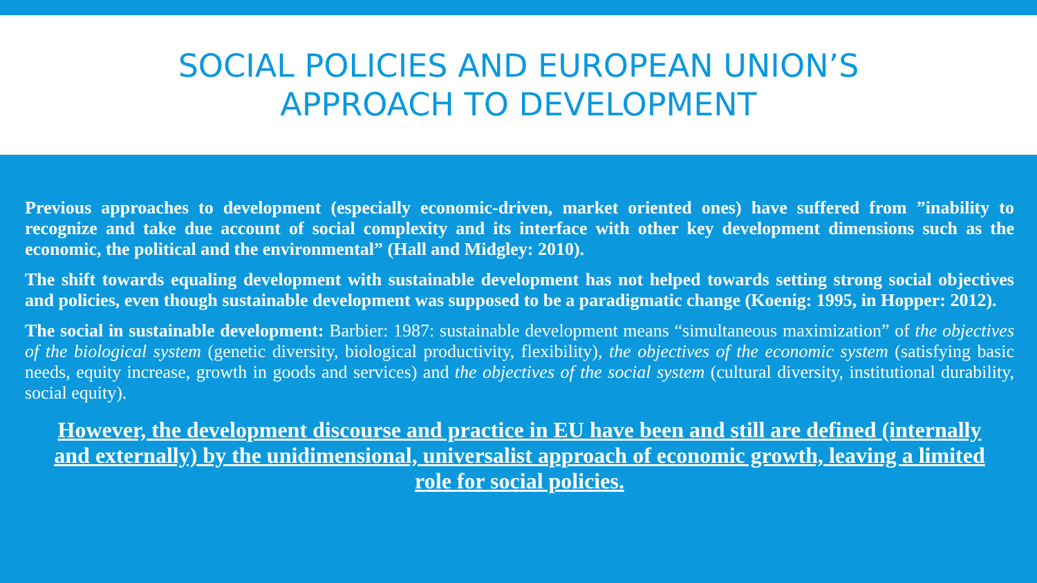SOCIAL POLICIES AND EUROPEAN UNION’S
APPROACH TO DEVELOPMENT
Previous approaches to development (especially economic-driven, market oriented ones) have suffered from ”inability to recognize and take due account of social complexity and its interface with other key development dimensions such as the economic, the political and the environmental” (Hall and Midgley: 2010).
The shift towards equaling development with sustainable development has not helped towards setting strong social objectives and policies, even though sustainable development was supposed to be a paradigmatic change (Koenig: 1995, in Hopper: 2012).
The social in sustainable development: Barbier: 1987: sustainable development means “simultaneous maximization” of the objectives of the biological system (genetic diversity, biological productivity, flexibility), the objectives of the economic system (satisfying basic needs, equity increase, growth in goods and services) and the objectives of the social system (cultural diversity, institutional durability, social equity).
However, the development discourse and practice in EU have been and still are defined (internally and externally) by the unidimensional, universalist approach of economic growth, leaving a limited role for social policies.